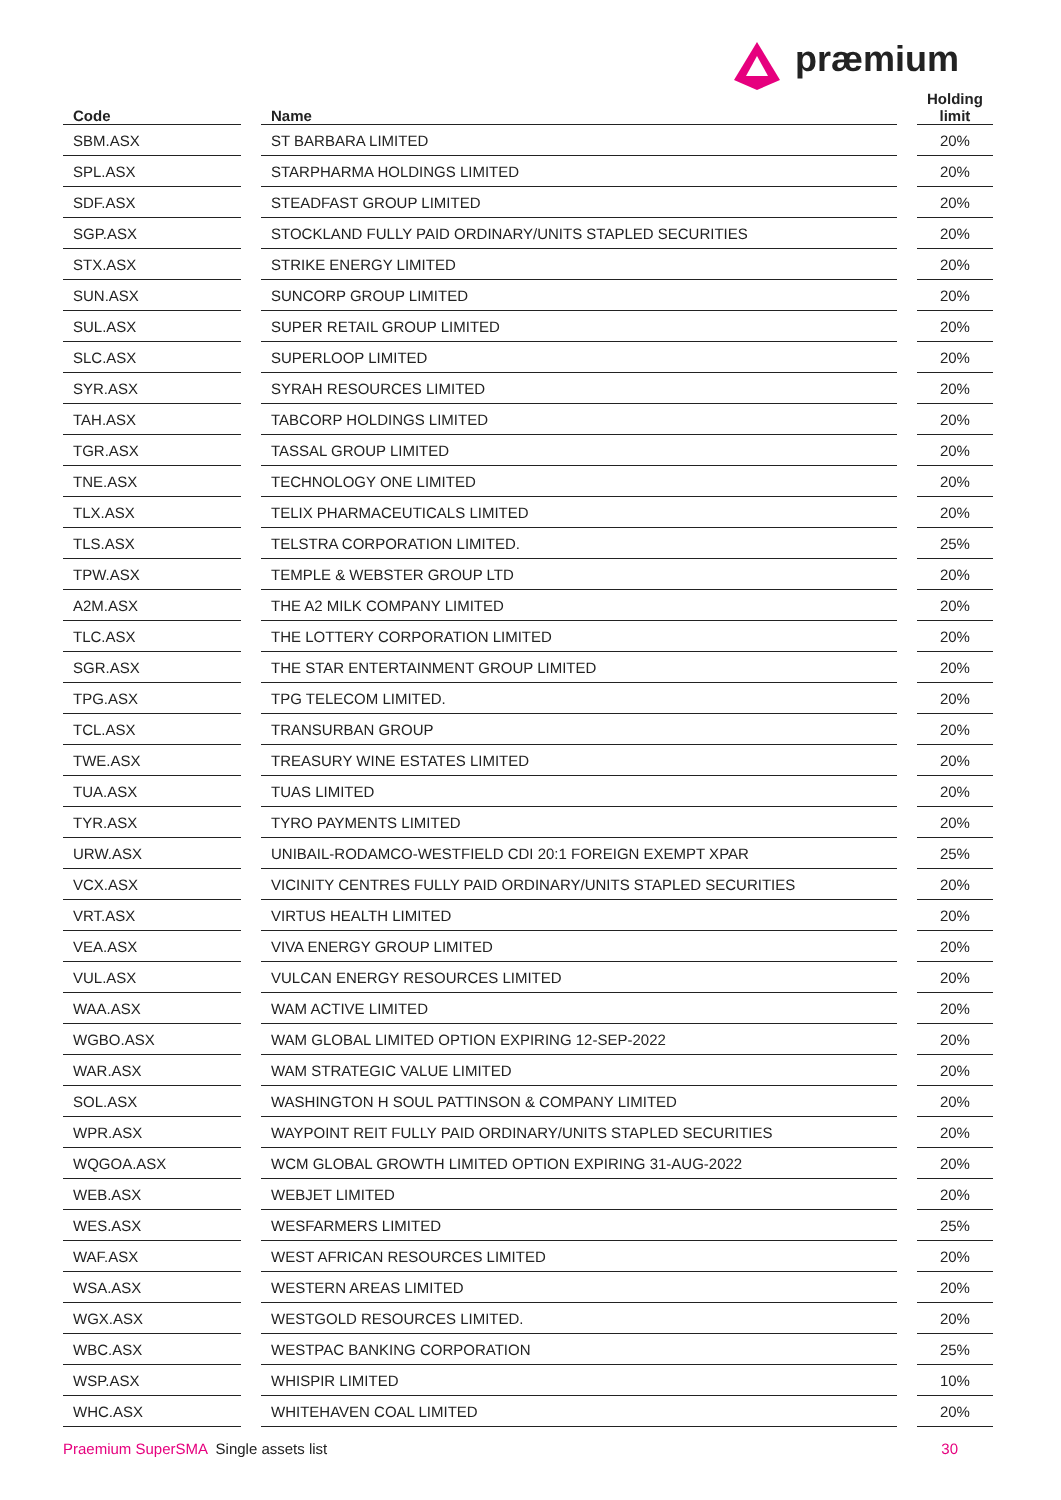præmium
| Code | | Name | | Holding limit |
| --- | --- | --- | --- | --- |
| SBM.ASX | | ST BARBARA LIMITED | | 20% |
| SPL.ASX | | STARPHARMA HOLDINGS LIMITED | | 20% |
| SDF.ASX | | STEADFAST GROUP LIMITED | | 20% |
| SGP.ASX | | STOCKLAND FULLY PAID ORDINARY/UNITS STAPLED SECURITIES | | 20% |
| STX.ASX | | STRIKE ENERGY LIMITED | | 20% |
| SUN.ASX | | SUNCORP GROUP LIMITED | | 20% |
| SUL.ASX | | SUPER RETAIL GROUP LIMITED | | 20% |
| SLC.ASX | | SUPERLOOP LIMITED | | 20% |
| SYR.ASX | | SYRAH RESOURCES LIMITED | | 20% |
| TAH.ASX | | TABCORP HOLDINGS LIMITED | | 20% |
| TGR.ASX | | TASSAL GROUP LIMITED | | 20% |
| TNE.ASX | | TECHNOLOGY ONE LIMITED | | 20% |
| TLX.ASX | | TELIX PHARMACEUTICALS LIMITED | | 20% |
| TLS.ASX | | TELSTRA CORPORATION LIMITED. | | 25% |
| TPW.ASX | | TEMPLE & WEBSTER GROUP LTD | | 20% |
| A2M.ASX | | THE A2 MILK COMPANY LIMITED | | 20% |
| TLC.ASX | | THE LOTTERY CORPORATION LIMITED | | 20% |
| SGR.ASX | | THE STAR ENTERTAINMENT GROUP LIMITED | | 20% |
| TPG.ASX | | TPG TELECOM LIMITED. | | 20% |
| TCL.ASX | | TRANSURBAN GROUP | | 20% |
| TWE.ASX | | TREASURY WINE ESTATES LIMITED | | 20% |
| TUA.ASX | | TUAS LIMITED | | 20% |
| TYR.ASX | | TYRO PAYMENTS LIMITED | | 20% |
| URW.ASX | | UNIBAIL-RODAMCO-WESTFIELD CDI 20:1 FOREIGN EXEMPT XPAR | | 25% |
| VCX.ASX | | VICINITY CENTRES FULLY PAID ORDINARY/UNITS STAPLED SECURITIES | | 20% |
| VRT.ASX | | VIRTUS HEALTH LIMITED | | 20% |
| VEA.ASX | | VIVA ENERGY GROUP LIMITED | | 20% |
| VUL.ASX | | VULCAN ENERGY RESOURCES LIMITED | | 20% |
| WAA.ASX | | WAM ACTIVE LIMITED | | 20% |
| WGBO.ASX | | WAM GLOBAL LIMITED OPTION EXPIRING 12-SEP-2022 | | 20% |
| WAR.ASX | | WAM STRATEGIC VALUE LIMITED | | 20% |
| SOL.ASX | | WASHINGTON H SOUL PATTINSON & COMPANY LIMITED | | 20% |
| WPR.ASX | | WAYPOINT REIT FULLY PAID ORDINARY/UNITS STAPLED SECURITIES | | 20% |
| WQGOA.ASX | | WCM GLOBAL GROWTH LIMITED OPTION EXPIRING 31-AUG-2022 | | 20% |
| WEB.ASX | | WEBJET LIMITED | | 20% |
| WES.ASX | | WESFARMERS LIMITED | | 25% |
| WAF.ASX | | WEST AFRICAN RESOURCES LIMITED | | 20% |
| WSA.ASX | | WESTERN AREAS LIMITED | | 20% |
| WGX.ASX | | WESTGOLD RESOURCES LIMITED. | | 20% |
| WBC.ASX | | WESTPAC BANKING CORPORATION | | 25% |
| WSP.ASX | | WHISPIR LIMITED | | 10% |
| WHC.ASX | | WHITEHAVEN COAL LIMITED | | 20% |
Praemium SuperSMA Single assets list 30